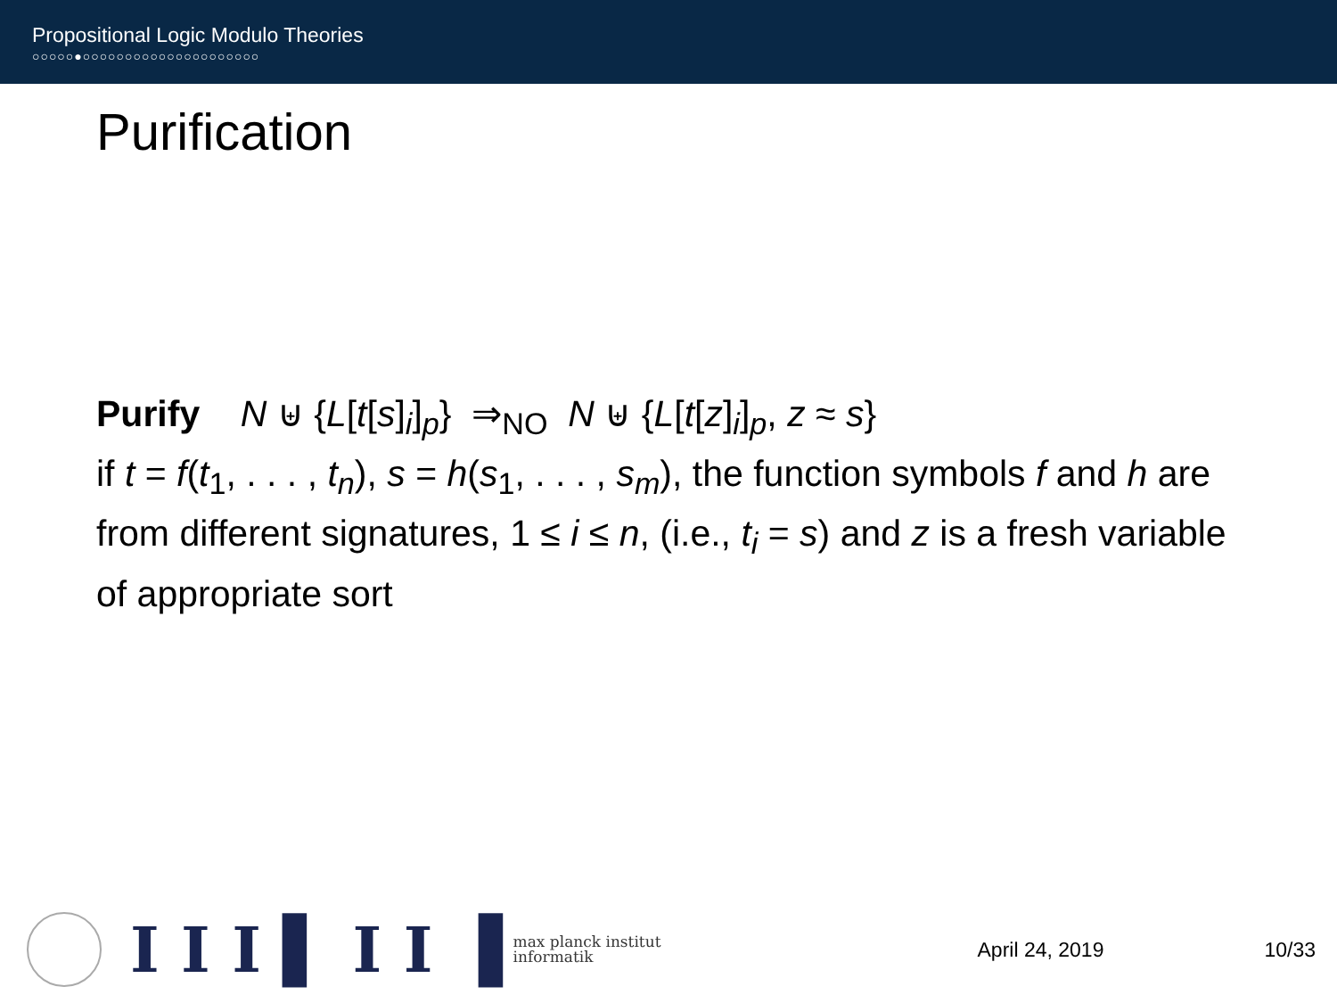Propositional Logic Modulo Theories
○○○○○●○○○○○○○○○○○○○○○○○○○○○
Purification
Purify N ⊎ {L[t[s]<sub>i</sub>]<sub>p</sub>} ⇒<sub>NO</sub> N ⊎ {L[t[z]<sub>i</sub>]<sub>p</sub>, z ≈ s}
if t = f(t<sub>1</sub>, . . . , t<sub>n</sub>), s = h(s<sub>1</sub>, . . . , s<sub>m</sub>), the function symbols f and h are from different signatures, 1 ≤ i ≤ n, (i.e., t<sub>i</sub> = s) and z is a fresh variable of appropriate sort
I I I ▌ I I ▐
max planck institut
informatik
April 24, 2019 10/33